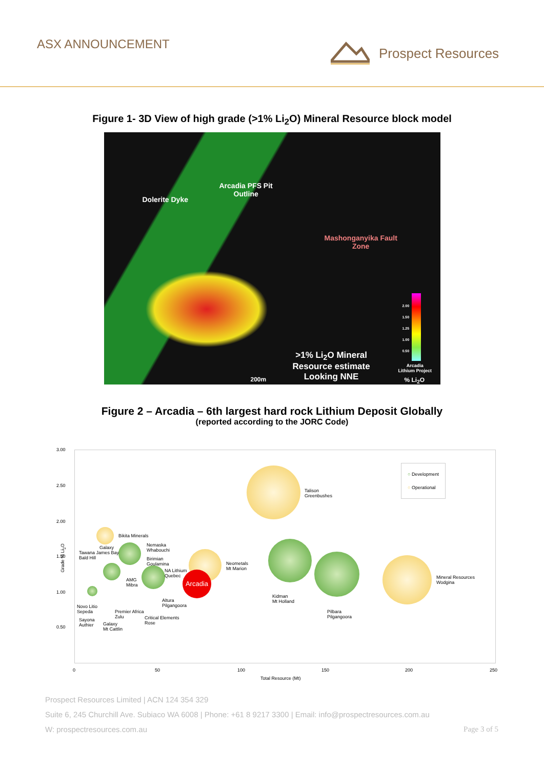ASX ANNOUNCEMENT Prospect Resources
Figure 1- 3D View of high grade (>1% Li<sub>2</sub>O) Mineral Resource block model
Dolerite Dyke
Arcadia PFS Pit
Outline
Mashonganyika Fault
Zone
>1% Li<sub>2</sub>O Mineral
Resource estimate
Looking NNE
200m
2.00
1.50
1.25
1.00
0.50
Arcadia
Lithium Project
% Li<sub>2</sub>O
Figure 2 – Arcadia – 6th largest hard rock Lithium Deposit Globally
(reported according to the JORC Code)
3.00
2.50
2.00
1.50
1.00
0.50
Grade % Li<sub>2</sub>O
Arcadia
Talison
Greenbushes
Bikita Minerals
Nemaska
Whabouchi
Tawana James Bay
Bald Hill
Galaxy
Birimian
Goulamina
NA Lithium
Quebec
AMG
Mibra
Neometals
Mt Marion
Kidman
Mt Holland
Pilbara
Pilgangoora
Mineral Resources
Wodgina
Altura
Pilgangoora
Novo Litio
Sepeda
Premier Africa
Zulu
Critical Elements
Rose
Sayona
Authier
Galaxy
Mt Cattlin
○ Development
○ Operational
0 50 100 150 200 250
Total Resource (Mt)
Prospect Resources Limited | ACN 124 354 329
Suite 6, 245 Churchill Ave. Subiaco WA 6008 | Phone: +61 8 9217 3300 | Email: info@prospectresources.com.au
W: prospectresources.com.au
Page 3 of 5